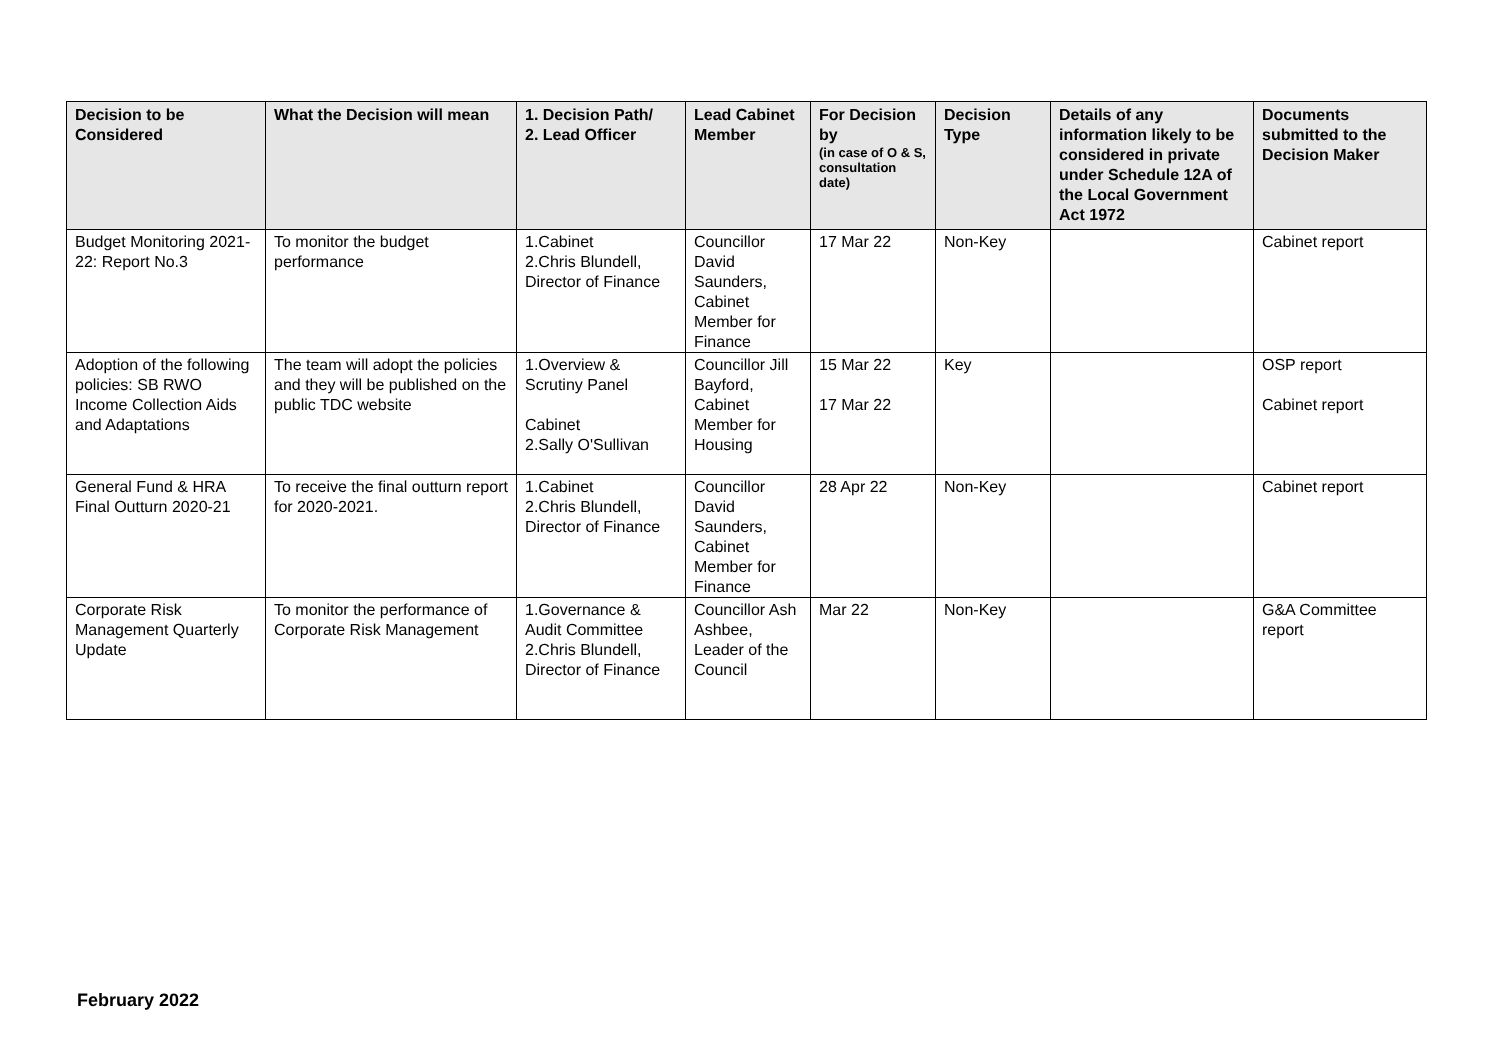| Decision to be Considered | What the Decision will mean | 1. Decision Path/ 2. Lead Officer | Lead Cabinet Member | For Decision by (in case of O & S, consultation date) | Decision Type | Details of any information likely to be considered in private under Schedule 12A of the Local Government Act 1972 | Documents submitted to the Decision Maker |
| --- | --- | --- | --- | --- | --- | --- | --- |
| Budget Monitoring 2021-22: Report No.3 | To monitor the budget performance | 1.Cabinet 2.Chris Blundell, Director of Finance | Councillor David Saunders, Cabinet Member for Finance | 17 Mar 22 | Non-Key | | Cabinet report |
| Adoption of the following policies: SB RWO Income Collection Aids and Adaptations | The team will adopt the policies and they will be published on the public TDC website | 1.Overview & Scrutiny Panel Cabinet 2.Sally O'Sullivan | Councillor Jill Bayford, Cabinet Member for Housing | 15 Mar 22 17 Mar 22 | Key | | OSP report Cabinet report |
| General Fund & HRA Final Outturn 2020-21 | To receive the final outturn report for 2020-2021. | 1.Cabinet 2.Chris Blundell, Director of Finance | Councillor David Saunders, Cabinet Member for Finance | 28 Apr 22 | Non-Key | | Cabinet report |
| Corporate Risk Management Quarterly Update | To monitor the performance of Corporate Risk Management | 1.Governance & Audit Committee 2.Chris Blundell, Director of Finance | Councillor Ash Ashbee, Leader of the Council | Mar 22 | Non-Key | | G&A Committee report |
February 2022